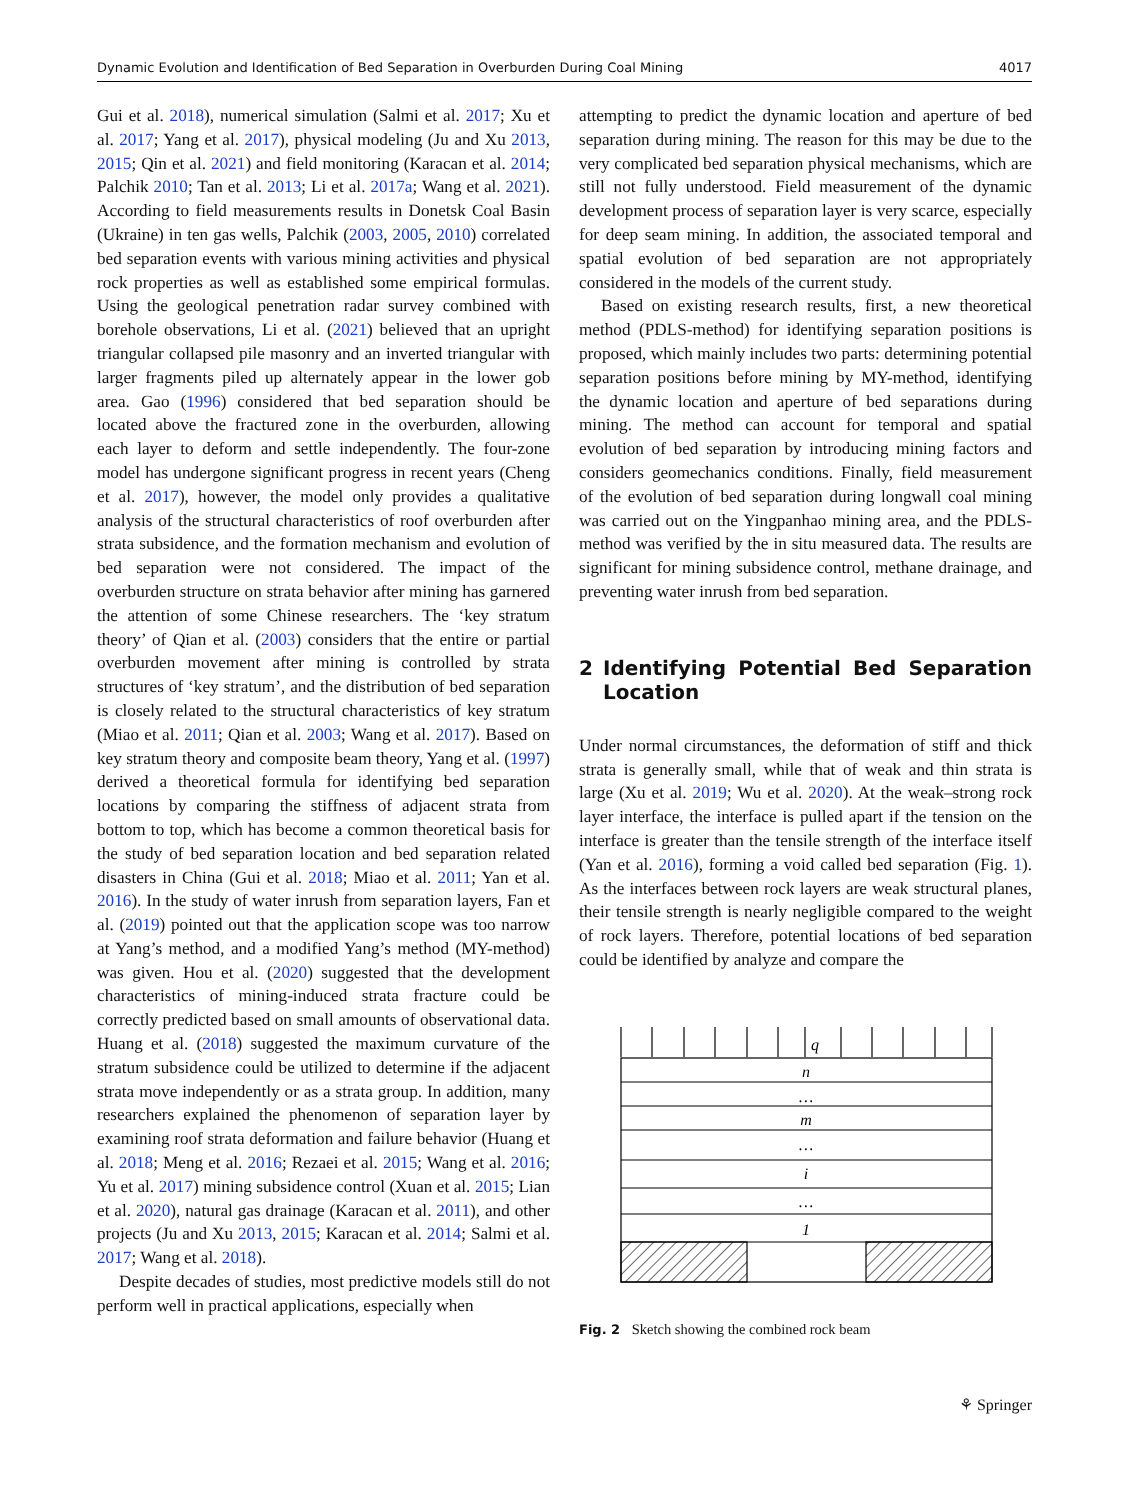Dynamic Evolution and Identification of Bed Separation in Overburden During Coal Mining 4017
Gui et al. 2018), numerical simulation (Salmi et al. 2017; Xu et al. 2017; Yang et al. 2017), physical modeling (Ju and Xu 2013, 2015; Qin et al. 2021) and field monitoring (Karacan et al. 2014; Palchik 2010; Tan et al. 2013; Li et al. 2017a; Wang et al. 2021). According to field measurements results in Donetsk Coal Basin (Ukraine) in ten gas wells, Palchik (2003, 2005, 2010) correlated bed separation events with various mining activities and physical rock properties as well as established some empirical formulas. Using the geological penetration radar survey combined with borehole observations, Li et al. (2021) believed that an upright triangular collapsed pile masonry and an inverted triangular with larger fragments piled up alternately appear in the lower gob area. Gao (1996) considered that bed separation should be located above the fractured zone in the overburden, allowing each layer to deform and settle independently. The four-zone model has undergone significant progress in recent years (Cheng et al. 2017), however, the model only provides a qualitative analysis of the structural characteristics of roof overburden after strata subsidence, and the formation mechanism and evolution of bed separation were not considered. The impact of the overburden structure on strata behavior after mining has garnered the attention of some Chinese researchers. The ‘key stratum theory’ of Qian et al. (2003) considers that the entire or partial overburden movement after mining is controlled by strata structures of ‘key stratum’, and the distribution of bed separation is closely related to the structural characteristics of key stratum (Miao et al. 2011; Qian et al. 2003; Wang et al. 2017). Based on key stratum theory and composite beam theory, Yang et al. (1997) derived a theoretical formula for identifying bed separation locations by comparing the stiffness of adjacent strata from bottom to top, which has become a common theoretical basis for the study of bed separation location and bed separation related disasters in China (Gui et al. 2018; Miao et al. 2011; Yan et al. 2016). In the study of water inrush from separation layers, Fan et al. (2019) pointed out that the application scope was too narrow at Yang’s method, and a modified Yang’s method (MY-method) was given. Hou et al. (2020) suggested that the development characteristics of mining-induced strata fracture could be correctly predicted based on small amounts of observational data. Huang et al. (2018) suggested the maximum curvature of the stratum subsidence could be utilized to determine if the adjacent strata move independently or as a strata group. In addition, many researchers explained the phenomenon of separation layer by examining roof strata deformation and failure behavior (Huang et al. 2018; Meng et al. 2016; Rezaei et al. 2015; Wang et al. 2016; Yu et al. 2017) mining subsidence control (Xuan et al. 2015; Lian et al. 2020), natural gas drainage (Karacan et al. 2011), and other projects (Ju and Xu 2013, 2015; Karacan et al. 2014; Salmi et al. 2017; Wang et al. 2018).
Despite decades of studies, most predictive models still do not perform well in practical applications, especially when
attempting to predict the dynamic location and aperture of bed separation during mining. The reason for this may be due to the very complicated bed separation physical mechanisms, which are still not fully understood. Field measurement of the dynamic development process of separation layer is very scarce, especially for deep seam mining. In addition, the associated temporal and spatial evolution of bed separation are not appropriately considered in the models of the current study.
Based on existing research results, first, a new theoretical method (PDLS-method) for identifying separation positions is proposed, which mainly includes two parts: determining potential separation positions before mining by MY-method, identifying the dynamic location and aperture of bed separations during mining. The method can account for temporal and spatial evolution of bed separation by introducing mining factors and considers geomechanics conditions. Finally, field measurement of the evolution of bed separation during longwall coal mining was carried out on the Yingpanhao mining area, and the PDLS-method was verified by the in situ measured data. The results are significant for mining subsidence control, methane drainage, and preventing water inrush from bed separation.
2 Identifying Potential Bed Separation Location
Under normal circumstances, the deformation of stiff and thick strata is generally small, while that of weak and thin strata is large (Xu et al. 2019; Wu et al. 2020). At the weak–strong rock layer interface, the interface is pulled apart if the tension on the interface is greater than the tensile strength of the interface itself (Yan et al. 2016), forming a void called bed separation (Fig. 1). As the interfaces between rock layers are weak structural planes, their tensile strength is nearly negligible compared to the weight of rock layers. Therefore, potential locations of bed separation could be identified by analyze and compare the
q
n
…
m
…
i
…
1
Fig. 2 Sketch showing the combined rock beam
⚘ Springer